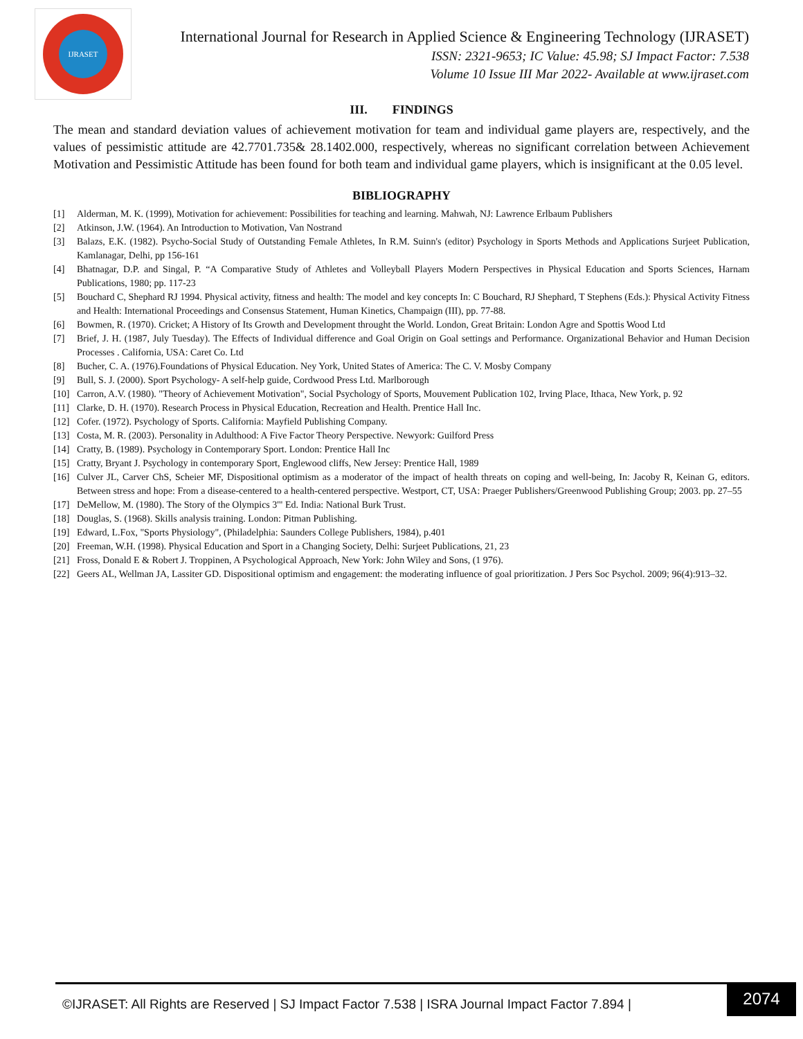IJRASET
International Journal for Research in Applied Science & Engineering Technology (IJRASET)
ISSN: 2321-9653; IC Value: 45.98; SJ Impact Factor: 7.538
Volume 10 Issue III Mar 2022- Available at www.ijraset.com
III. FINDINGS
The mean and standard deviation values of achievement motivation for team and individual game players are, respectively, and the values of pessimistic attitude are 42.7701.735& 28.1402.000, respectively, whereas no significant correlation between Achievement Motivation and Pessimistic Attitude has been found for both team and individual game players, which is insignificant at the 0.05 level.
BIBLIOGRAPHY
[1] Alderman, M. K. (1999), Motivation for achievement: Possibilities for teaching and learning. Mahwah, NJ: Lawrence Erlbaum Publishers
[2] Atkinson, J.W. (1964). An Introduction to Motivation, Van Nostrand
[3] Balazs, E.K. (1982). Psycho-Social Study of Outstanding Female Athletes, In R.M. Suinn's (editor) Psychology in Sports Methods and Applications Surjeet Publication, Kamlanagar, Delhi, pp 156-161
[4] Bhatnagar, D.P. and Singal, P. “A Comparative Study of Athletes and Volleyball Players Modern Perspectives in Physical Education and Sports Sciences, Harnam Publications, 1980; pp. 117-23
[5] Bouchard C, Shephard RJ 1994. Physical activity, fitness and health: The model and key concepts In: C Bouchard, RJ Shephard, T Stephens (Eds.): Physical Activity Fitness and Health: International Proceedings and Consensus Statement, Human Kinetics, Champaign (III), pp. 77-88.
[6] Bowmen, R. (1970). Cricket; A History of Its Growth and Development throught the World. London, Great Britain: London Agre and Spottis Wood Ltd
[7] Brief, J. H. (1987, July Tuesday). The Effects of Individual difference and Goal Origin on Goal settings and Performance. Organizational Behavior and Human Decision Processes . California, USA: Caret Co. Ltd
[8] Bucher, C. A. (1976).Foundations of Physical Education. Ney York, United States of America: The C. V. Mosby Company
[9] Bull, S. J. (2000). Sport Psychology- A self-help guide, Cordwood Press Ltd. Marlborough
[10] Carron, A.V. (1980). "Theory of Achievement Motivation", Social Psychology of Sports, Mouvement Publication 102, Irving Place, Ithaca, New York, p. 92
[11] Clarke, D. H. (1970). Research Process in Physical Education, Recreation and Health. Prentice Hall Inc.
[12] Cofer. (1972). Psychology of Sports. California: Mayfield Publishing Company.
[13] Costa, M. R. (2003). Personality in Adulthood: A Five Factor Theory Perspective. Newyork: Guilford Press
[14] Cratty, B. (1989). Psychology in Contemporary Sport. London: Prentice Hall Inc
[15] Cratty, Bryant J. Psychology in contemporary Sport, Englewood cliffs, New Jersey: Prentice Hall, 1989
[16] Culver JL, Carver ChS, Scheier MF, Dispositional optimism as a moderator of the impact of health threats on coping and well-being, In: Jacoby R, Keinan G, editors. Between stress and hope: From a disease-centered to a health-centered perspective. Westport, CT, USA: Praeger Publishers/Greenwood Publishing Group; 2003. pp. 27–55
[17] DeMellow, M. (1980). The Story of the Olympics 3'" Ed. India: National Burk Trust.
[18] Douglas, S. (1968). Skills analysis training. London: Pitman Publishing.
[19] Edward, L.Fox, "Sports Physiology", (Philadelphia: Saunders College Publishers, 1984), p.401
[20] Freeman, W.H. (1998). Physical Education and Sport in a Changing Society, Delhi: Surjeet Publications, 21, 23
[21] Fross, Donald E & Robert J. Troppinen, A Psychological Approach, New York: John Wiley and Sons, (1 976).
[22] Geers AL, Wellman JA, Lassiter GD. Dispositional optimism and engagement: the moderating influence of goal prioritization. J Pers Soc Psychol. 2009; 96(4):913–32.
©IJRASET: All Rights are Reserved | SJ Impact Factor 7.538 | ISRA Journal Impact Factor 7.894 |
2074